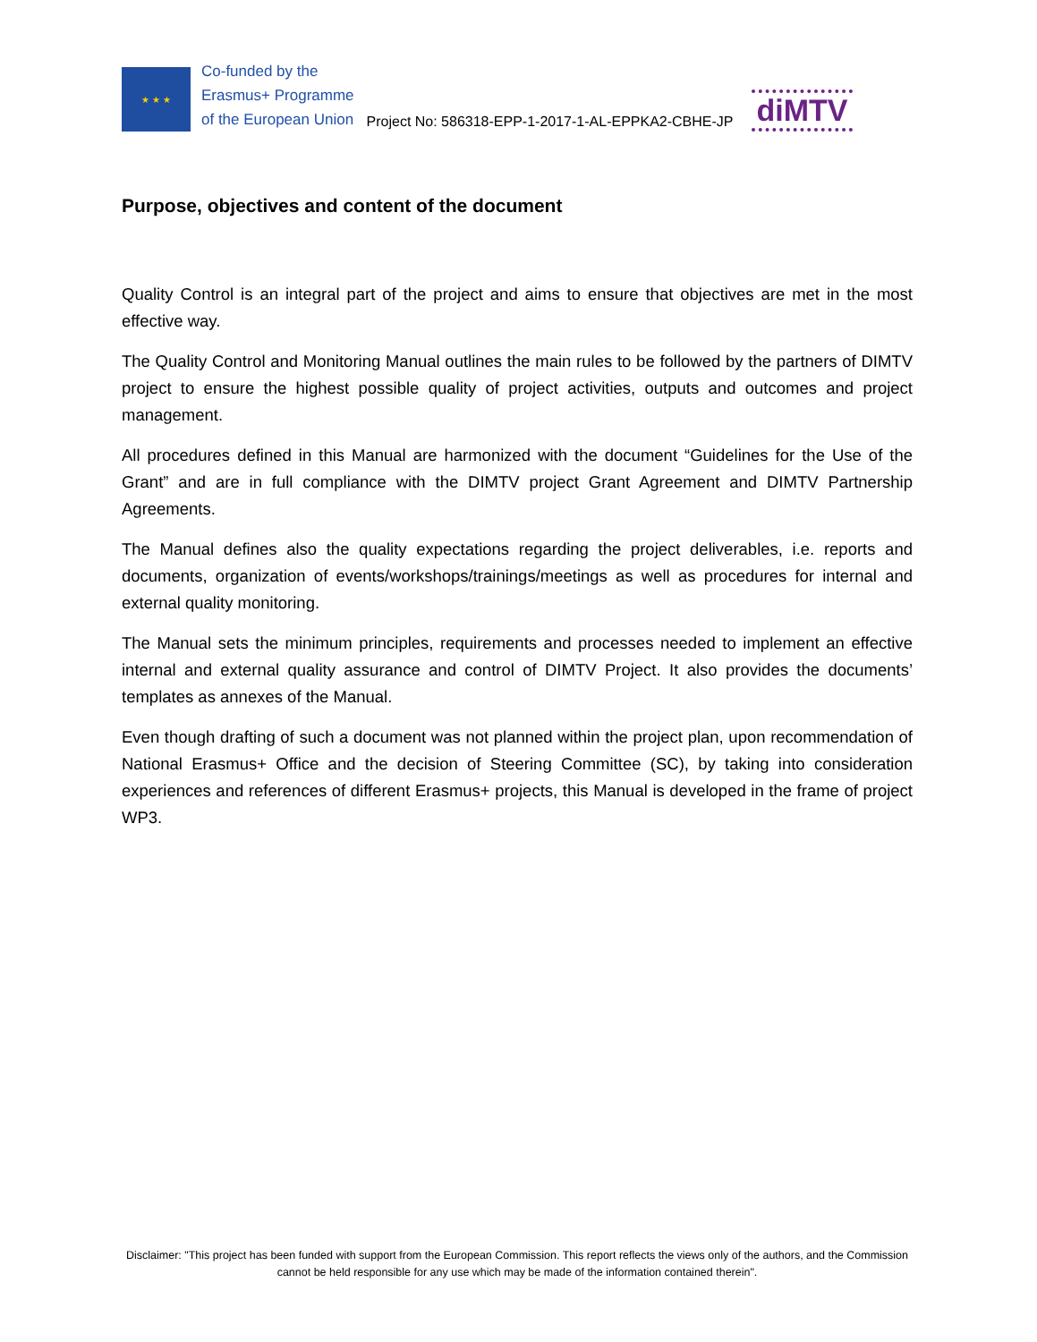★ ★ ★
Co-funded by the
Erasmus+ Programme
of the European Union
Project No: 586318-EPP-1-2017-1-AL-EPPKA2-CBHE-JP
diMTV
Purpose, objectives and content of the document
Quality Control is an integral part of the project and aims to ensure that objectives are met in the most effective way.
The Quality Control and Monitoring Manual outlines the main rules to be followed by the partners of DIMTV project to ensure the highest possible quality of project activities, outputs and outcomes and project management.
All procedures defined in this Manual are harmonized with the document “Guidelines for the Use of the Grant” and are in full compliance with the DIMTV project Grant Agreement and DIMTV Partnership Agreements.
The Manual defines also the quality expectations regarding the project deliverables, i.e. reports and documents, organization of events/workshops/trainings/meetings as well as procedures for internal and external quality monitoring.
The Manual sets the minimum principles, requirements and processes needed to implement an effective internal and external quality assurance and control of DIMTV Project. It also provides the documents’ templates as annexes of the Manual.
Even though drafting of such a document was not planned within the project plan, upon recommendation of National Erasmus+ Office and the decision of Steering Committee (SC), by taking into consideration experiences and references of different Erasmus+ projects, this Manual is developed in the frame of project WP3.
Disclaimer: "This project has been funded with support from the European Commission. This report reflects the views only of the authors, and the Commission cannot be held responsible for any use which may be made of the information contained therein".